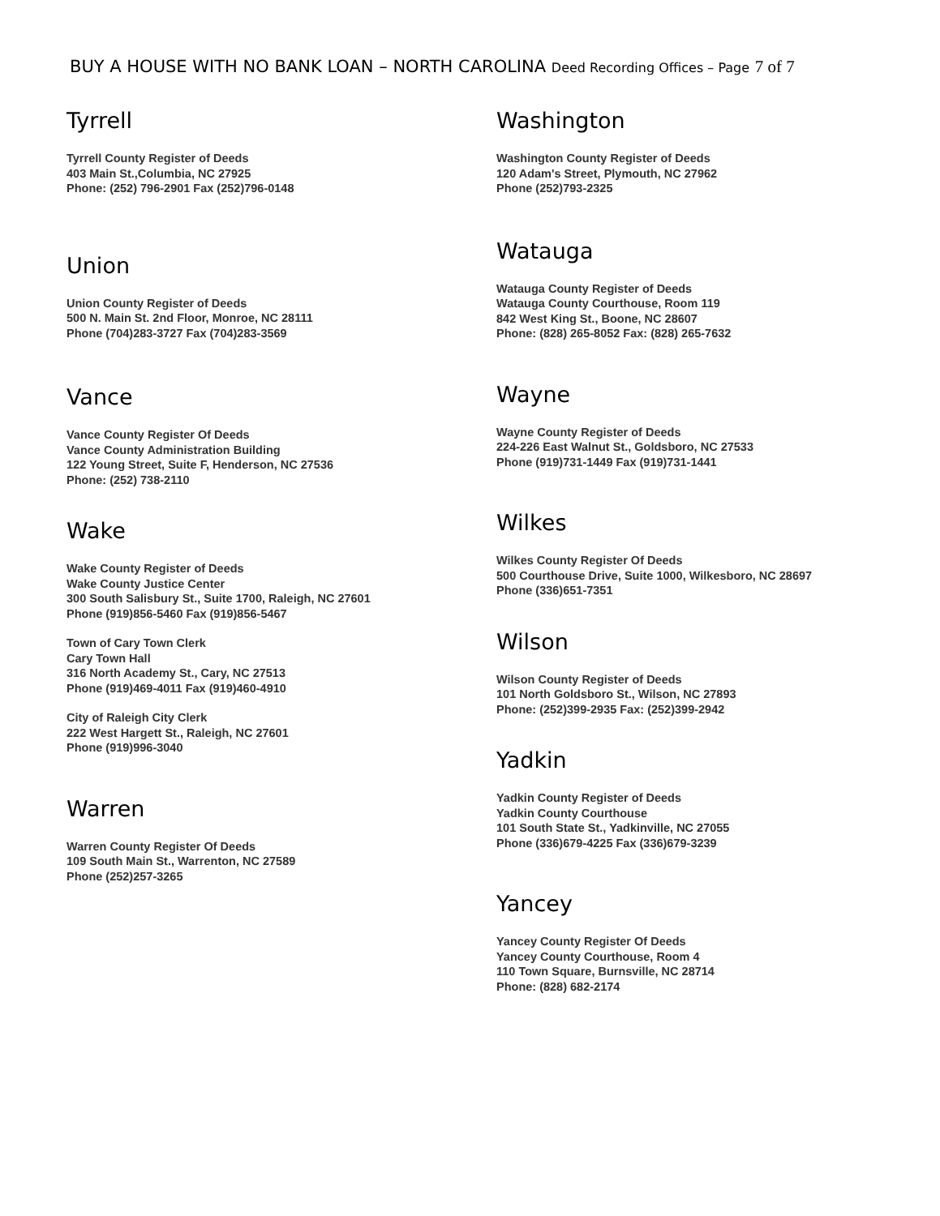BUY A HOUSE WITH NO BANK LOAN – NORTH CAROLINA Deed Recording Offices – Page 7 of 7
Tyrrell
Tyrrell County Register of Deeds
403 Main St.,Columbia, NC 27925
Phone: (252) 796-2901 Fax (252)796-0148
Union
Union County Register of Deeds
500 N. Main St. 2nd Floor, Monroe, NC 28111
Phone (704)283-3727 Fax (704)283-3569
Vance
Vance County Register Of Deeds
Vance County Administration Building
122 Young Street, Suite F, Henderson, NC 27536
Phone: (252) 738-2110
Wake
Wake County Register of Deeds
Wake County Justice Center
300 South Salisbury St., Suite 1700, Raleigh, NC 27601
Phone (919)856-5460 Fax (919)856-5467
Town of Cary Town Clerk
Cary Town Hall
316 North Academy St., Cary, NC 27513
Phone (919)469-4011 Fax (919)460-4910
City of Raleigh City Clerk
222 West Hargett St., Raleigh, NC 27601
Phone (919)996-3040
Warren
Warren County Register Of Deeds
109 South Main St., Warrenton, NC 27589
Phone (252)257-3265
Washington
Washington County Register of Deeds
120 Adam's Street, Plymouth, NC 27962
Phone (252)793-2325
Watauga
Watauga County Register of Deeds
Watauga County Courthouse, Room 119
842 West King St., Boone, NC 28607
Phone: (828) 265-8052 Fax: (828) 265-7632
Wayne
Wayne County Register of Deeds
224-226 East Walnut St., Goldsboro, NC 27533
Phone (919)731-1449 Fax (919)731-1441
Wilkes
Wilkes County Register Of Deeds
500 Courthouse Drive, Suite 1000, Wilkesboro, NC 28697
Phone (336)651-7351
Wilson
Wilson County Register of Deeds
101 North Goldsboro St., Wilson, NC 27893
Phone: (252)399-2935 Fax: (252)399-2942
Yadkin
Yadkin County Register of Deeds
Yadkin County Courthouse
101 South State St., Yadkinville, NC 27055
Phone (336)679-4225 Fax (336)679-3239
Yancey
Yancey County Register Of Deeds
Yancey County Courthouse, Room 4
110 Town Square, Burnsville, NC 28714
Phone: (828) 682-2174